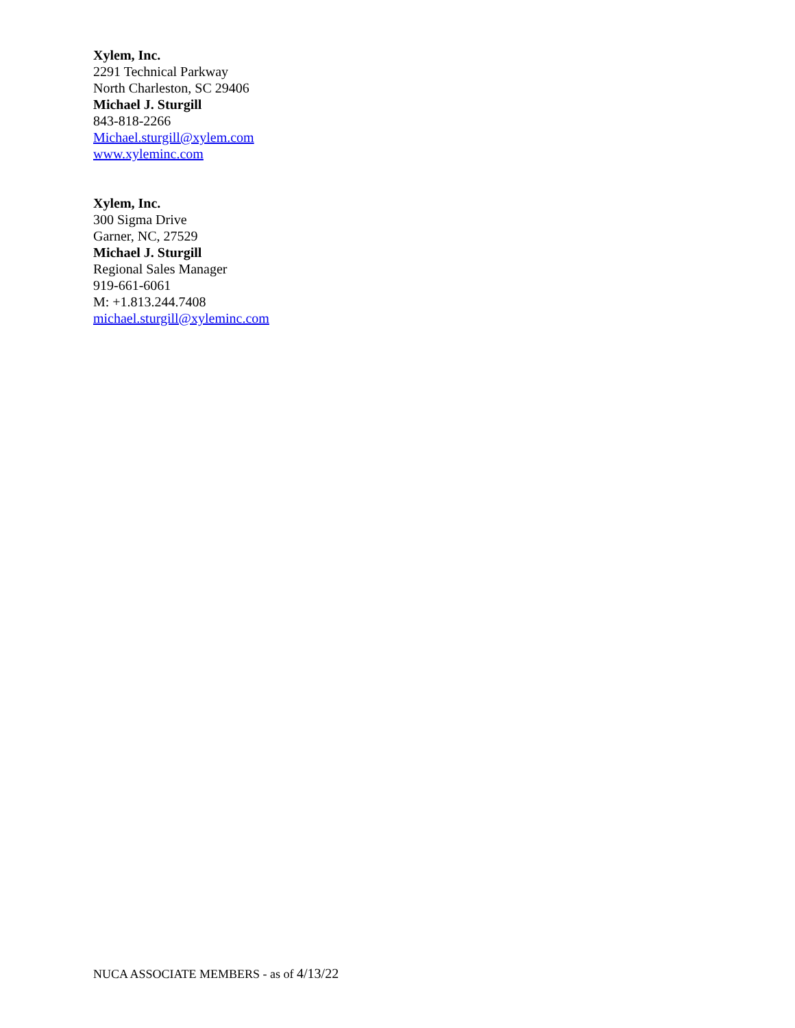Xylem, Inc.
2291 Technical Parkway
North Charleston, SC 29406
Michael J. Sturgill
843-818-2266
Michael.sturgill@xylem.com
www.xyleminc.com
Xylem, Inc.
300 Sigma Drive
Garner, NC, 27529
Michael J. Sturgill
Regional Sales Manager
919-661-6061
M: +1.813.244.7408
michael.sturgill@xyleminc.com
NUCA ASSOCIATE MEMBERS - as of 4/13/22